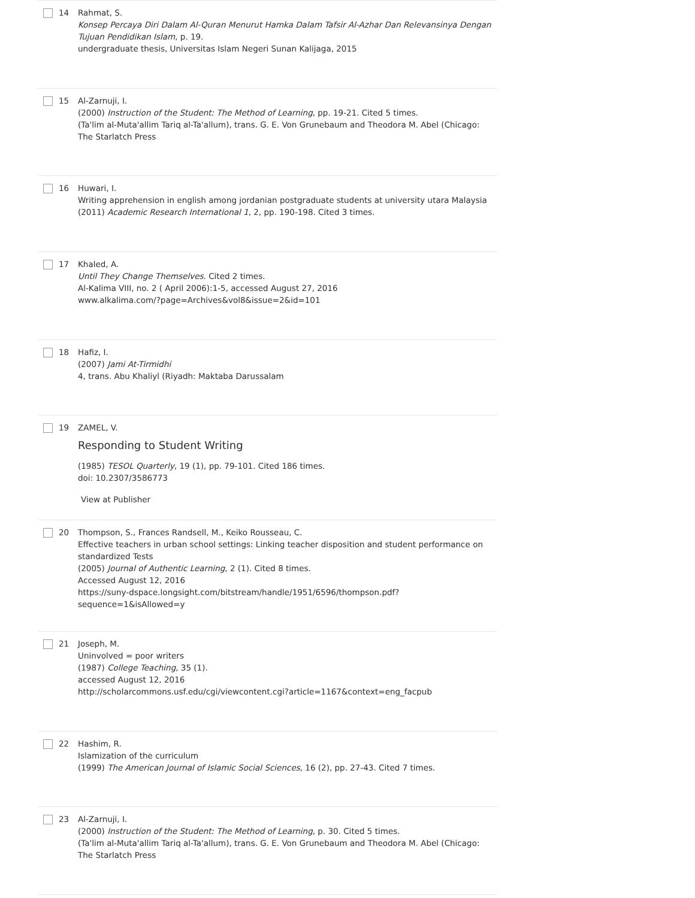14 Rahmat, S.
Konsep Percaya Diri Dalam Al-Quran Menurut Hamka Dalam Tafsir Al-Azhar Dan Relevansinya Dengan Tujuan Pendidikan Islam, p. 19.
undergraduate thesis, Universitas Islam Negeri Sunan Kalijaga, 2015
15 Al-Zarnuji, I.
(2000) Instruction of the Student: The Method of Learning, pp. 19-21. Cited 5 times.
(Ta'lim al-Muta'allim Tariq al-Ta'allum), trans. G. E. Von Grunebaum and Theodora M. Abel (Chicago: The Starlatch Press
16 Huwari, I.
Writing apprehension in english among jordanian postgraduate students at university utara Malaysia
(2011) Academic Research International 1, 2, pp. 190-198. Cited 3 times.
17 Khaled, A.
Until They Change Themselves. Cited 2 times.
Al-Kalima VIII, no. 2 ( April 2006):1-5, accessed August 27, 2016
www.alkalima.com/?page=Archives&vol8&issue=2&id=101
18 Hafiz, I.
(2007) Jami At-Tirmidhi
4, trans. Abu Khaliyl (Riyadh: Maktaba Darussalam
19 ZAMEL, V.
Responding to Student Writing
(1985) TESOL Quarterly, 19 (1), pp. 79-101. Cited 186 times.
doi: 10.2307/3586773
View at Publisher
20 Thompson, S., Frances Randsell, M., Keiko Rousseau, C.
Effective teachers in urban school settings: Linking teacher disposition and student performance on standardized Tests
(2005) Journal of Authentic Learning, 2 (1). Cited 8 times.
Accessed August 12, 2016
https://suny-dspace.longsight.com/bitstream/handle/1951/6596/thompson.pdf?sequence=1&isAllowed=y
21 Joseph, M.
Uninvolved = poor writers
(1987) College Teaching, 35 (1).
accessed August 12, 2016
http://scholarcommons.usf.edu/cgi/viewcontent.cgi?article=1167&context=eng_facpub
22 Hashim, R.
Islamization of the curriculum
(1999) The American Journal of Islamic Social Sciences, 16 (2), pp. 27-43. Cited 7 times.
23 Al-Zarnuji, I.
(2000) Instruction of the Student: The Method of Learning, p. 30. Cited 5 times.
(Ta'lim al-Muta'allim Tariq al-Ta'allum), trans. G. E. Von Grunebaum and Theodora M. Abel (Chicago: The Starlatch Press